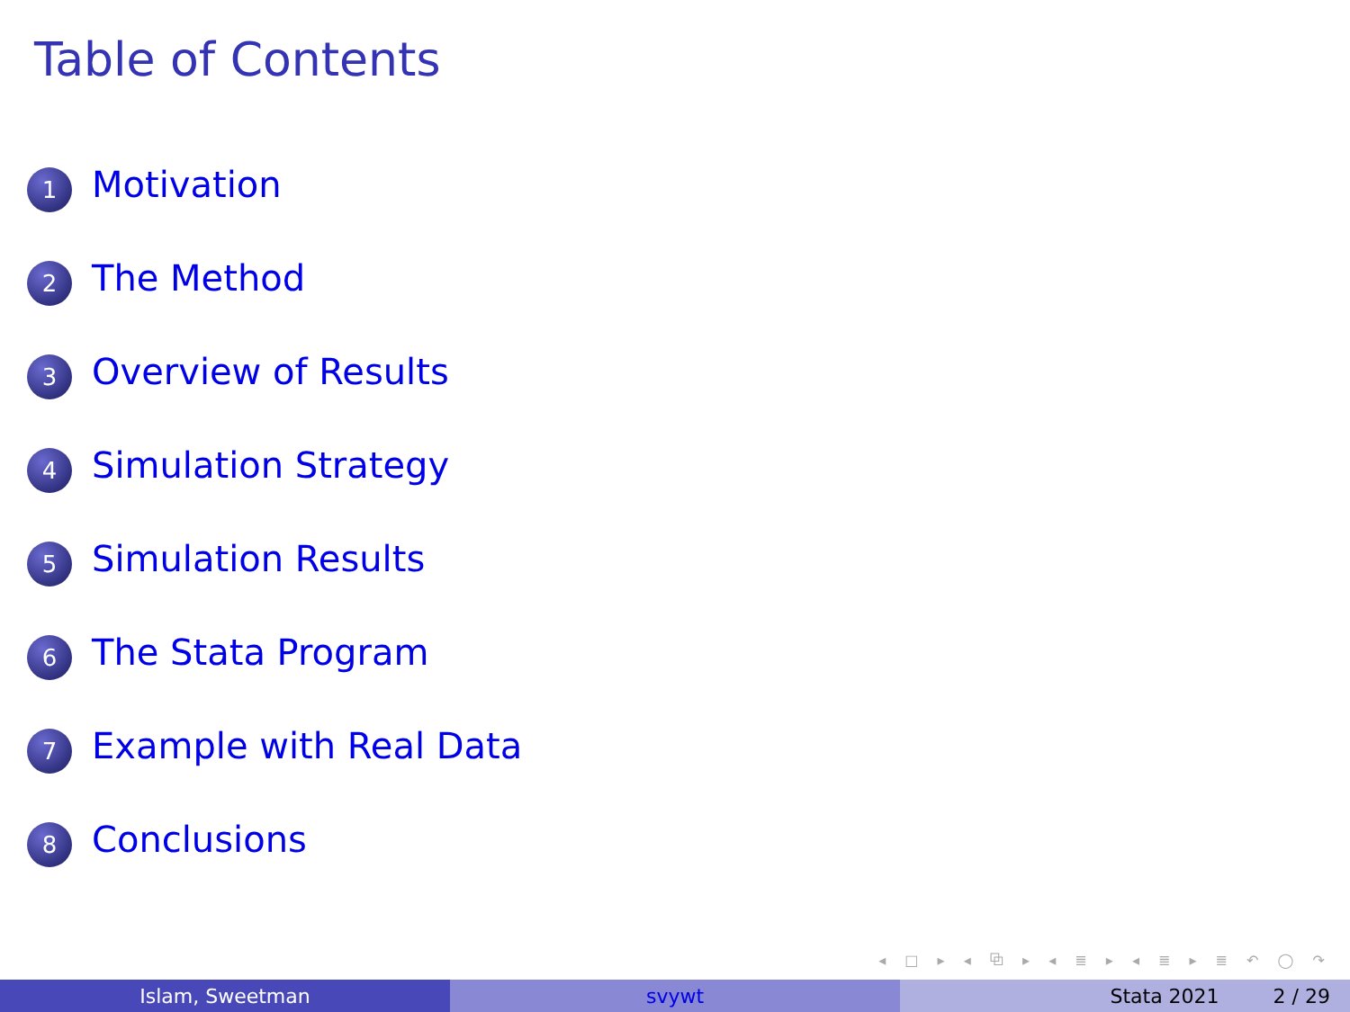Table of Contents
1 Motivation
2 The Method
3 Overview of Results
4 Simulation Strategy
5 Simulation Results
6 The Stata Program
7 Example with Real Data
8 Conclusions
◂ □ ▸ ◂ ⧉ ▸ ◂ ≣ ▸ ◂ ≣ ▸ ≣ ↶ ◯ ↷
Islam, Sweetman svywt Stata 2021 2 / 29